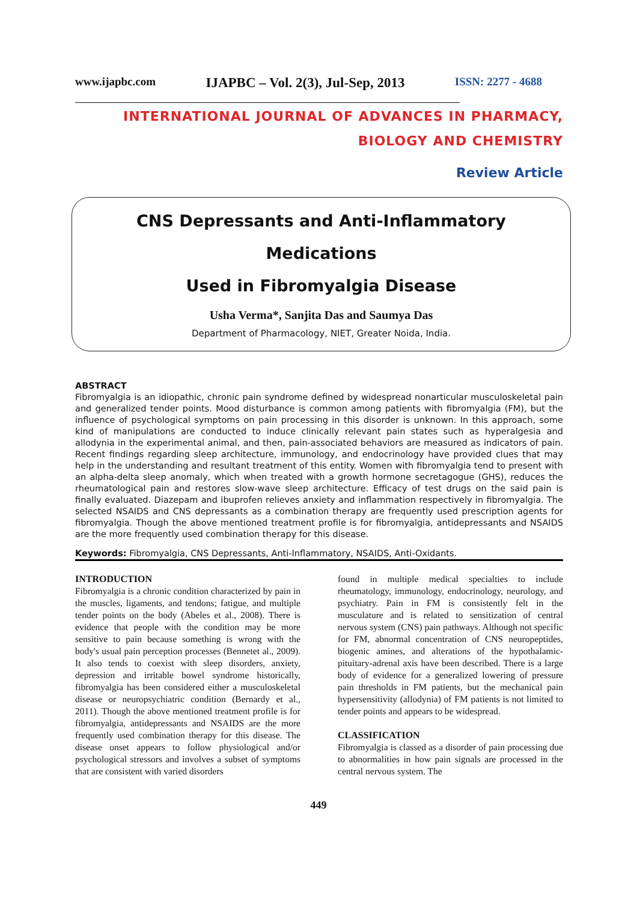www.ijapbc.com IJAPBC – Vol. 2(3), Jul-Sep, 2013 ISSN: 2277 - 4688
________________________________________________________________________________
INTERNATIONAL JOURNAL OF ADVANCES IN PHARMACY,
BIOLOGY AND CHEMISTRY
Review Article
CNS Depressants and Anti-Inflammatory Medications
Used in Fibromyalgia Disease
Usha Verma*, Sanjita Das and Saumya Das
Department of Pharmacology, NIET, Greater Noida, India.
ABSTRACT
Fibromyalgia is an idiopathic, chronic pain syndrome defined by widespread nonarticular musculoskeletal pain and generalized tender points. Mood disturbance is common among patients with fibromyalgia (FM), but the influence of psychological symptoms on pain processing in this disorder is unknown. In this approach, some kind of manipulations are conducted to induce clinically relevant pain states such as hyperalgesia and allodynia in the experimental animal, and then, pain-associated behaviors are measured as indicators of pain. Recent findings regarding sleep architecture, immunology, and endocrinology have provided clues that may help in the understanding and resultant treatment of this entity. Women with fibromyalgia tend to present with an alpha-delta sleep anomaly, which when treated with a growth hormone secretagogue (GHS), reduces the rheumatological pain and restores slow-wave sleep architecture. Efficacy of test drugs on the said pain is finally evaluated. Diazepam and ibuprofen relieves anxiety and inflammation respectively in fibromyalgia. The selected NSAIDS and CNS depressants as a combination therapy are frequently used prescription agents for fibromyalgia. Though the above mentioned treatment profile is for fibromyalgia, antidepressants and NSAIDS are the more frequently used combination therapy for this disease.
Keywords: Fibromyalgia, CNS Depressants, Anti-Inflammatory, NSAIDS, Anti-Oxidants.
INTRODUCTION
Fibromyalgia is a chronic condition characterized by pain in the muscles, ligaments, and tendons; fatigue, and multiple tender points on the body (Abeles et al., 2008). There is evidence that people with the condition may be more sensitive to pain because something is wrong with the body's usual pain perception processes (Bennetet al., 2009). It also tends to coexist with sleep disorders, anxiety, depression and irritable bowel syndrome historically, fibromyalgia has been considered either a musculoskeletal disease or neuropsychiatric condition (Bernardy et al., 2011). Though the above mentioned treatment profile is for fibromyalgia, antidepressants and NSAIDS are the more frequently used combination therapy for this disease. The disease onset appears to follow physiological and/or psychological stressors and involves a subset of symptoms that are consistent with varied disorders
found in multiple medical specialties to include rheumatology, immunology, endocrinology, neurology, and psychiatry. Pain in FM is consistently felt in the musculature and is related to sensitization of central nervous system (CNS) pain pathways. Although not specific for FM, abnormal concentration of CNS neuropeptides, biogenic amines, and alterations of the hypothalamic-pituitary-adrenal axis have been described. There is a large body of evidence for a generalized lowering of pressure pain thresholds in FM patients, but the mechanical pain hypersensitivity (allodynia) of FM patients is not limited to tender points and appears to be widespread.
CLASSIFICATION
Fibromyalgia is classed as a disorder of pain processing due to abnormalities in how pain signals are processed in the central nervous system. The
449